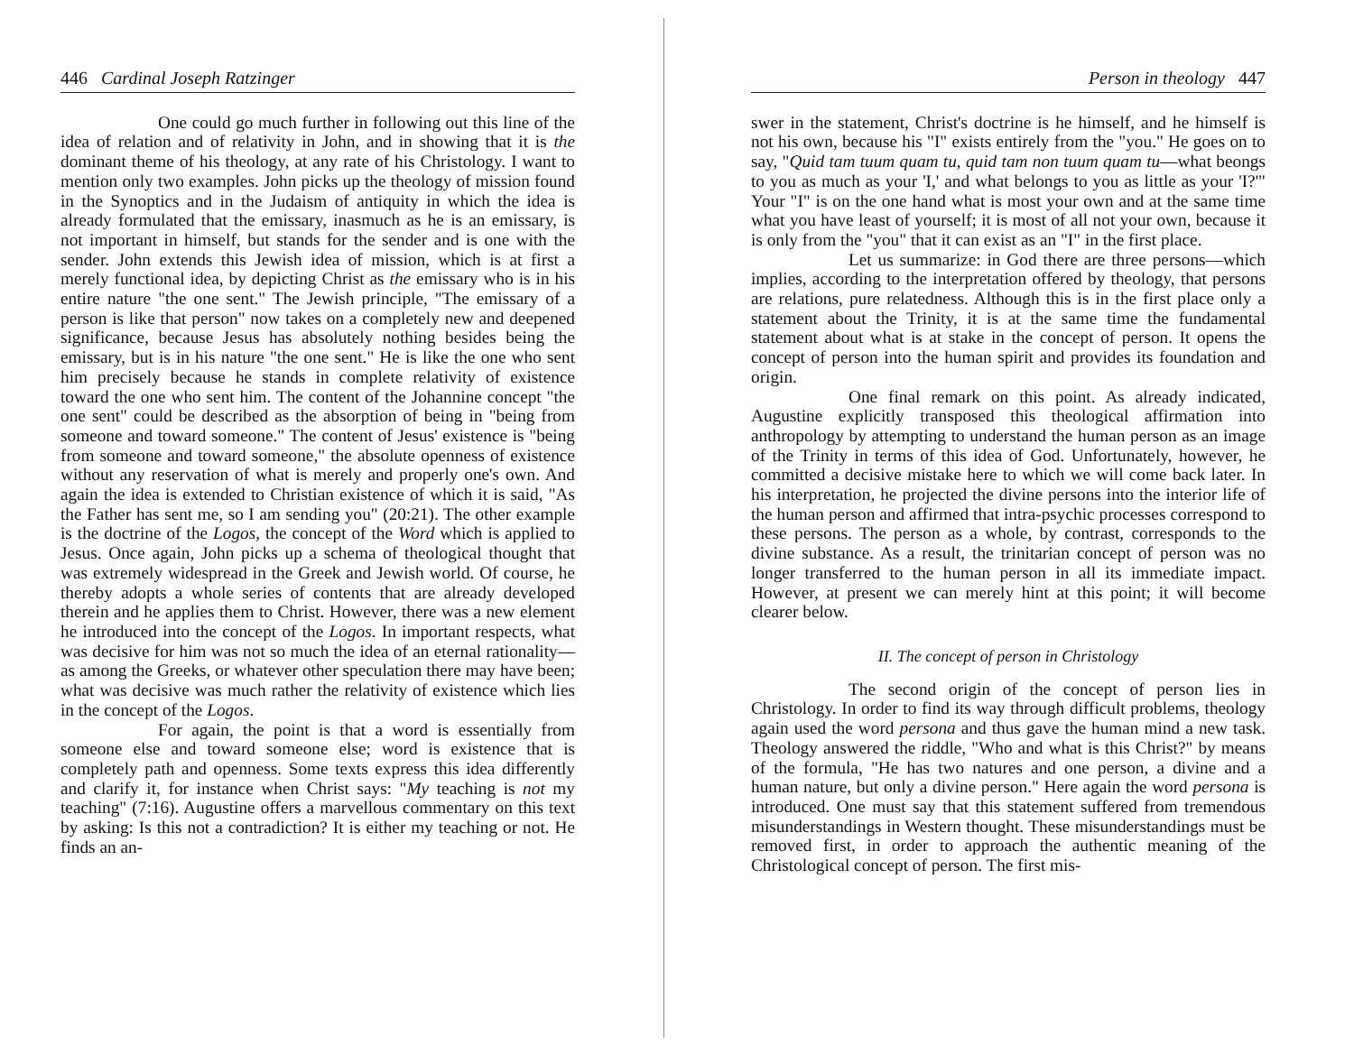446 Cardinal Joseph Ratzinger
One could go much further in following out this line of the idea of relation and of relativity in John, and in showing that it is the dominant theme of his theology, at any rate of his Christology. I want to mention only two examples. John picks up the theology of mission found in the Synoptics and in the Judaism of antiquity in which the idea is already formulated that the emissary, inasmuch as he is an emissary, is not important in himself, but stands for the sender and is one with the sender. John extends this Jewish idea of mission, which is at first a merely functional idea, by depicting Christ as the emissary who is in his entire nature "the one sent." The Jewish principle, "The emissary of a person is like that person" now takes on a completely new and deepened significance, because Jesus has absolutely nothing besides being the emissary, but is in his nature "the one sent." He is like the one who sent him precisely because he stands in complete relativity of existence toward the one who sent him. The content of the Johannine concept "the one sent" could be described as the absorption of being in "being from someone and toward someone." The content of Jesus' existence is "being from someone and toward someone," the absolute openness of existence without any reservation of what is merely and properly one's own. And again the idea is extended to Christian existence of which it is said, "As the Father has sent me, so I am sending you" (20:21). The other example is the doctrine of the Logos, the concept of the Word which is applied to Jesus. Once again, John picks up a schema of theological thought that was extremely widespread in the Greek and Jewish world. Of course, he thereby adopts a whole series of contents that are already developed therein and he applies them to Christ. However, there was a new element he introduced into the concept of the Logos. In important respects, what was decisive for him was not so much the idea of an eternal rationality—as among the Greeks, or whatever other speculation there may have been; what was decisive was much rather the relativity of existence which lies in the concept of the Logos.
For again, the point is that a word is essentially from someone else and toward someone else; word is existence that is completely path and openness. Some texts express this idea differently and clarify it, for instance when Christ says: "My teaching is not my teaching" (7:16). Augustine offers a marvellous commentary on this text by asking: Is this not a contradiction? It is either my teaching or not. He finds an an-
Person in theology 447
swer in the statement, Christ's doctrine is he himself, and he himself is not his own, because his "I" exists entirely from the "you." He goes on to say, "Quid tam tuum quam tu, quid tam non tuum quam tu—what beongs to you as much as your 'I,' and what belongs to you as little as your 'I?'" Your "I" is on the one hand what is most your own and at the same time what you have least of yourself; it is most of all not your own, because it is only from the "you" that it can exist as an "I" in the first place.
Let us summarize: in God there are three persons—which implies, according to the interpretation offered by theology, that persons are relations, pure relatedness. Although this is in the first place only a statement about the Trinity, it is at the same time the fundamental statement about what is at stake in the concept of person. It opens the concept of person into the human spirit and provides its foundation and origin.
One final remark on this point. As already indicated, Augustine explicitly transposed this theological affirmation into anthropology by attempting to understand the human person as an image of the Trinity in terms of this idea of God. Unfortunately, however, he committed a decisive mistake here to which we will come back later. In his interpretation, he projected the divine persons into the interior life of the human person and affirmed that intra-psychic processes correspond to these persons. The person as a whole, by contrast, corresponds to the divine substance. As a result, the trinitarian concept of person was no longer transferred to the human person in all its immediate impact. However, at present we can merely hint at this point; it will become clearer below.
II. The concept of person in Christology
The second origin of the concept of person lies in Christology. In order to find its way through difficult problems, theology again used the word persona and thus gave the human mind a new task. Theology answered the riddle, "Who and what is this Christ?" by means of the formula, "He has two natures and one person, a divine and a human nature, but only a divine person." Here again the word persona is introduced. One must say that this statement suffered from tremendous misunderstandings in Western thought. These misunderstandings must be removed first, in order to approach the authentic meaning of the Christological concept of person. The first mis-